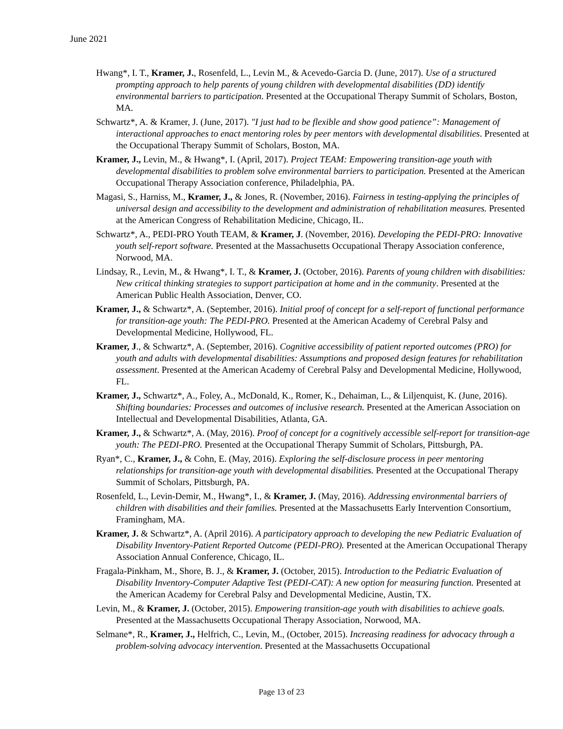June 2021
Hwang*, I. T., Kramer, J., Rosenfeld, L., Levin M., & Acevedo-Garcia D. (June, 2017). Use of a structured prompting approach to help parents of young children with developmental disabilities (DD) identify environmental barriers to participation. Presented at the Occupational Therapy Summit of Scholars, Boston, MA.
Schwartz*, A. & Kramer, J. (June, 2017). "I just had to be flexible and show good patience”: Management of interactional approaches to enact mentoring roles by peer mentors with developmental disabilities. Presented at the Occupational Therapy Summit of Scholars, Boston, MA.
Kramer, J., Levin, M., & Hwang*, I. (April, 2017). Project TEAM: Empowering transition-age youth with developmental disabilities to problem solve environmental barriers to participation. Presented at the American Occupational Therapy Association conference, Philadelphia, PA.
Magasi, S., Harniss, M., Kramer, J., & Jones, R. (November, 2016). Fairness in testing-applying the principles of universal design and accessibility to the development and administration of rehabilitation measures. Presented at the American Congress of Rehabilitation Medicine, Chicago, IL.
Schwartz*, A., PEDI-PRO Youth TEAM, & Kramer, J. (November, 2016). Developing the PEDI-PRO: Innovative youth self-report software. Presented at the Massachusetts Occupational Therapy Association conference, Norwood, MA.
Lindsay, R., Levin, M., & Hwang*, I. T., & Kramer, J. (October, 2016). Parents of young children with disabilities: New critical thinking strategies to support participation at home and in the community. Presented at the American Public Health Association, Denver, CO.
Kramer, J., & Schwartz*, A. (September, 2016). Initial proof of concept for a self-report of functional performance for transition-age youth: The PEDI-PRO. Presented at the American Academy of Cerebral Palsy and Developmental Medicine, Hollywood, FL.
Kramer, J., & Schwartz*, A. (September, 2016). Cognitive accessibility of patient reported outcomes (PRO) for youth and adults with developmental disabilities: Assumptions and proposed design features for rehabilitation assessment. Presented at the American Academy of Cerebral Palsy and Developmental Medicine, Hollywood, FL.
Kramer, J., Schwartz*, A., Foley, A., McDonald, K., Romer, K., Dehaiman, L., & Liljenquist, K. (June, 2016). Shifting boundaries: Processes and outcomes of inclusive research. Presented at the American Association on Intellectual and Developmental Disabilities, Atlanta, GA.
Kramer, J., & Schwartz*, A. (May, 2016). Proof of concept for a cognitively accessible self-report for transition-age youth: The PEDI-PRO. Presented at the Occupational Therapy Summit of Scholars, Pittsburgh, PA.
Ryan*, C., Kramer, J., & Cohn, E. (May, 2016). Exploring the self-disclosure process in peer mentoring relationships for transition-age youth with developmental disabilities. Presented at the Occupational Therapy Summit of Scholars, Pittsburgh, PA.
Rosenfeld, L., Levin-Demir, M., Hwang*, I., & Kramer, J. (May, 2016). Addressing environmental barriers of children with disabilities and their families. Presented at the Massachusetts Early Intervention Consortium, Framingham, MA.
Kramer, J. & Schwartz*, A. (April 2016). A participatory approach to developing the new Pediatric Evaluation of Disability Inventory-Patient Reported Outcome (PEDI-PRO). Presented at the American Occupational Therapy Association Annual Conference, Chicago, IL.
Fragala-Pinkham, M., Shore, B. J., & Kramer, J. (October, 2015). Introduction to the Pediatric Evaluation of Disability Inventory-Computer Adaptive Test (PEDI-CAT): A new option for measuring function. Presented at the American Academy for Cerebral Palsy and Developmental Medicine, Austin, TX.
Levin, M., & Kramer, J. (October, 2015). Empowering transition-age youth with disabilities to achieve goals. Presented at the Massachusetts Occupational Therapy Association, Norwood, MA.
Selmane*, R., Kramer, J., Helfrich, C., Levin, M., (October, 2015). Increasing readiness for advocacy through a problem-solving advocacy intervention. Presented at the Massachusetts Occupational
Page 13 of 23